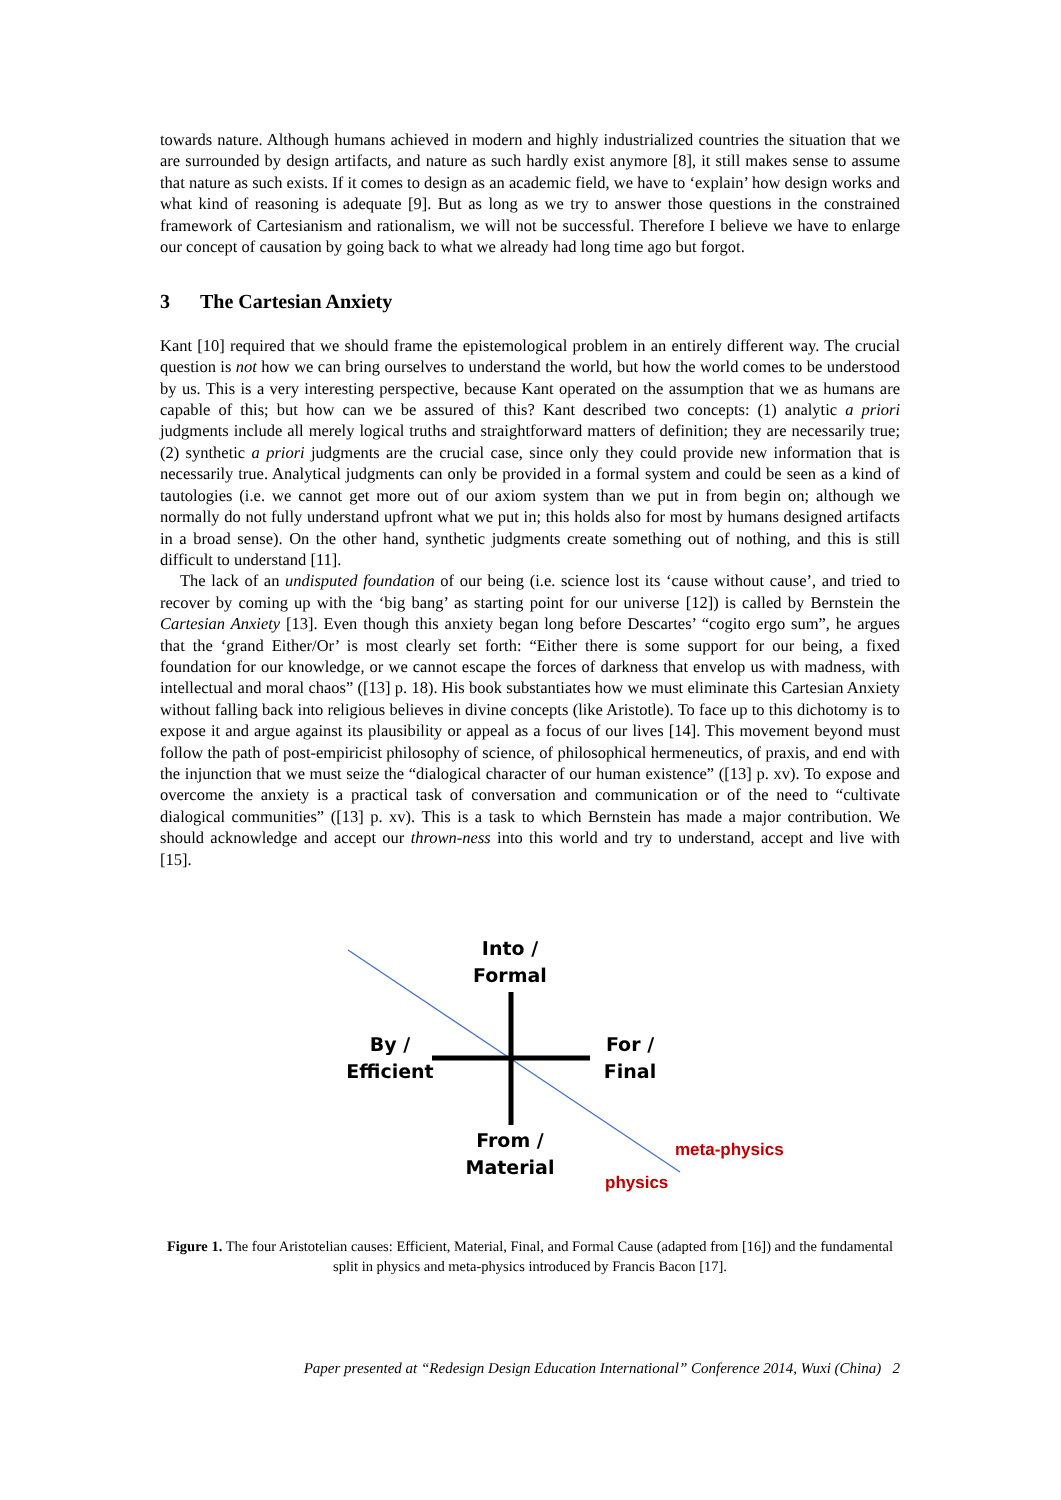towards nature. Although humans achieved in modern and highly industrialized countries the situation that we are surrounded by design artifacts, and nature as such hardly exist anymore [8], it still makes sense to assume that nature as such exists. If it comes to design as an academic field, we have to ‘explain’ how design works and what kind of reasoning is adequate [9]. But as long as we try to answer those questions in the constrained framework of Cartesianism and rationalism, we will not be successful. Therefore I believe we have to enlarge our concept of causation by going back to what we already had long time ago but forgot.
3 The Cartesian Anxiety
Kant [10] required that we should frame the epistemological problem in an entirely different way. The crucial question is not how we can bring ourselves to understand the world, but how the world comes to be understood by us. This is a very interesting perspective, because Kant operated on the assumption that we as humans are capable of this; but how can we be assured of this? Kant described two concepts: (1) analytic a priori judgments include all merely logical truths and straightforward matters of definition; they are necessarily true; (2) synthetic a priori judgments are the crucial case, since only they could provide new information that is necessarily true. Analytical judgments can only be provided in a formal system and could be seen as a kind of tautologies (i.e. we cannot get more out of our axiom system than we put in from begin on; although we normally do not fully understand upfront what we put in; this holds also for most by humans designed artifacts in a broad sense). On the other hand, synthetic judgments create something out of nothing, and this is still difficult to understand [11].
The lack of an undisputed foundation of our being (i.e. science lost its ‘cause without cause’, and tried to recover by coming up with the ‘big bang’ as starting point for our universe [12]) is called by Bernstein the Cartesian Anxiety [13]. Even though this anxiety began long before Descartes’ “cogito ergo sum”, he argues that the ‘grand Either/Or’ is most clearly set forth: “Either there is some support for our being, a fixed foundation for our knowledge, or we cannot escape the forces of darkness that envelop us with madness, with intellectual and moral chaos” ([13] p. 18). His book substantiates how we must eliminate this Cartesian Anxiety without falling back into religious believes in divine concepts (like Aristotle). To face up to this dichotomy is to expose it and argue against its plausibility or appeal as a focus of our lives [14]. This movement beyond must follow the path of post-empiricist philosophy of science, of philosophical hermeneutics, of praxis, and end with the injunction that we must seize the “dialogical character of our human existence” ([13] p. xv). To expose and overcome the anxiety is a practical task of conversation and communication or of the need to “cultivate dialogical communities” ([13] p. xv). This is a task to which Bernstein has made a major contribution. We should acknowledge and accept our thrown-ness into this world and try to understand, accept and live with [15].
Into /
Formal
By /
Efficient
For /
Final
From /
Material
meta-physics
physics
Figure 1. The four Aristotelian causes: Efficient, Material, Final, and Formal Cause (adapted from [16]) and the fundamental split in physics and meta-physics introduced by Francis Bacon [17].
Paper presented at “Redesign Design Education International” Conference 2014, Wuxi (China) 2